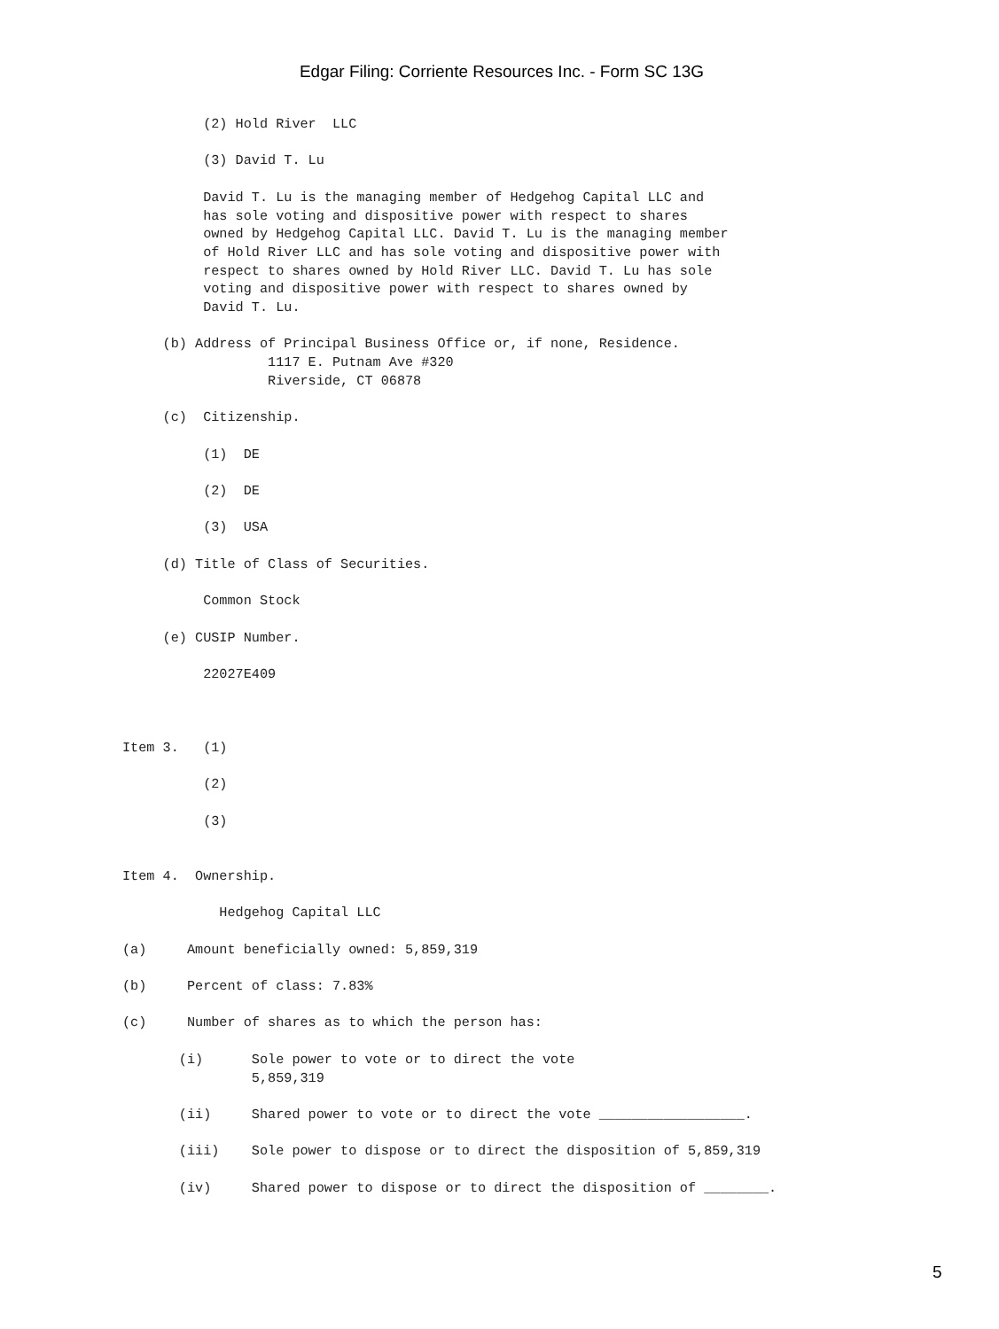Edgar Filing: Corriente Resources Inc. - Form SC 13G
          (2) Hold River  LLC

          (3) David T. Lu

          David T. Lu is the managing member of Hedgehog Capital LLC and
          has sole voting and dispositive power with respect to shares
          owned by Hedgehog Capital LLC. David T. Lu is the managing member
          of Hold River LLC and has sole voting and dispositive power with
          respect to shares owned by Hold River LLC. David T. Lu has sole
          voting and dispositive power with respect to shares owned by
          David T. Lu.

     (b) Address of Principal Business Office or, if none, Residence.
                  1117 E. Putnam Ave #320
                  Riverside, CT 06878

     (c)  Citizenship.

          (1)  DE

          (2)  DE

          (3)  USA

     (d) Title of Class of Securities.

          Common Stock

     (e) CUSIP Number.

          22027E409



Item 3.   (1)

          (2)

          (3)


Item 4.  Ownership.

            Hedgehog Capital LLC

(a)     Amount beneficially owned: 5,859,319

(b)     Percent of class: 7.83%

(c)     Number of shares as to which the person has:

       (i)      Sole power to vote or to direct the vote
                5,859,319

       (ii)     Shared power to vote or to direct the vote __________________.

       (iii)    Sole power to dispose or to direct the disposition of 5,859,319

       (iv)     Shared power to dispose or to direct the disposition of ________.
5